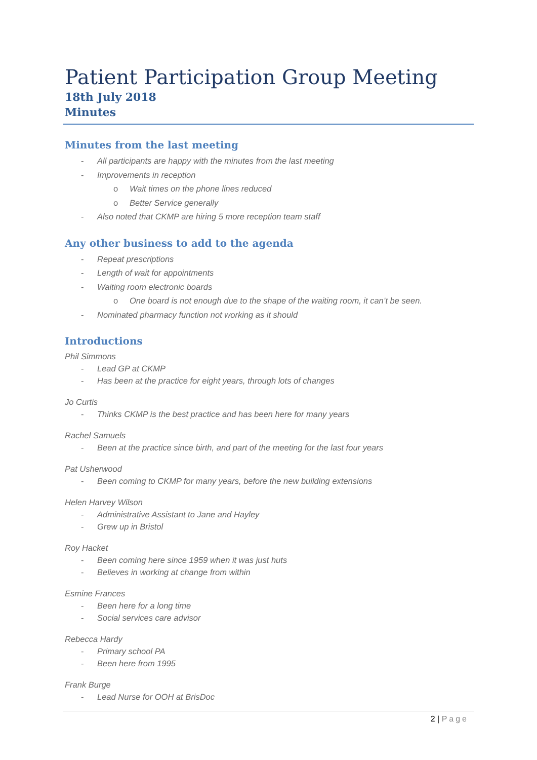Patient Participation Group Meeting
18th July 2018
Minutes
Minutes from the last meeting
- All participants are happy with the minutes from the last meeting
- Improvements in reception
o Wait times on the phone lines reduced
o Better Service generally
- Also noted that CKMP are hiring 5 more reception team staff
Any other business to add to the agenda
- Repeat prescriptions
- Length of wait for appointments
- Waiting room electronic boards
o One board is not enough due to the shape of the waiting room, it can’t be seen.
- Nominated pharmacy function not working as it should
Introductions
Phil Simmons
- Lead GP at CKMP
- Has been at the practice for eight years, through lots of changes
Jo Curtis
- Thinks CKMP is the best practice and has been here for many years
Rachel Samuels
- Been at the practice since birth, and part of the meeting for the last four years
Pat Usherwood
- Been coming to CKMP for many years, before the new building extensions
Helen Harvey Wilson
- Administrative Assistant to Jane and Hayley
- Grew up in Bristol
Roy Hacket
- Been coming here since 1959 when it was just huts
- Believes in working at change from within
Esmine Frances
- Been here for a long time
- Social services care advisor
Rebecca Hardy
- Primary school PA
- Been here from 1995
Frank Burge
- Lead Nurse for OOH at BrisDoc
2 | Page